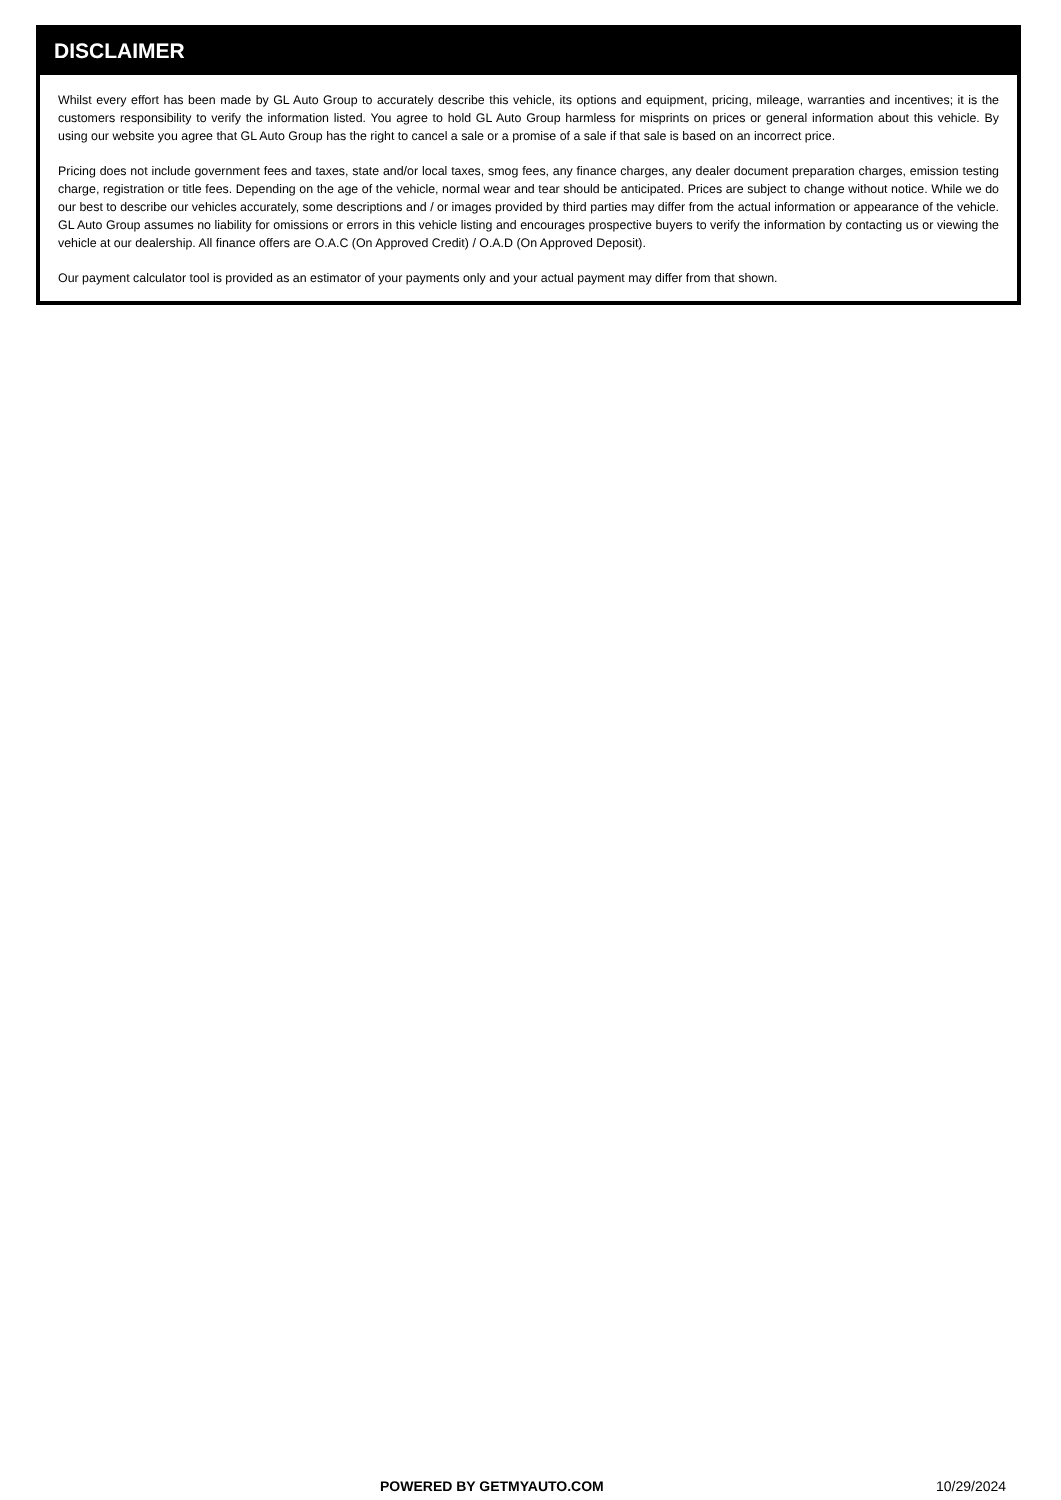DISCLAIMER
Whilst every effort has been made by GL Auto Group to accurately describe this vehicle, its options and equipment, pricing, mileage, warranties and incentives; it is the customers responsibility to verify the information listed. You agree to hold GL Auto Group harmless for misprints on prices or general information about this vehicle. By using our website you agree that GL Auto Group has the right to cancel a sale or a promise of a sale if that sale is based on an incorrect price.
Pricing does not include government fees and taxes, state and/or local taxes, smog fees, any finance charges, any dealer document preparation charges, emission testing charge, registration or title fees. Depending on the age of the vehicle, normal wear and tear should be anticipated. Prices are subject to change without notice. While we do our best to describe our vehicles accurately, some descriptions and / or images provided by third parties may differ from the actual information or appearance of the vehicle. GL Auto Group assumes no liability for omissions or errors in this vehicle listing and encourages prospective buyers to verify the information by contacting us or viewing the vehicle at our dealership. All finance offers are O.A.C (On Approved Credit) / O.A.D (On Approved Deposit).
Our payment calculator tool is provided as an estimator of your payments only and your actual payment may differ from that shown.
POWERED BY GETMYAUTO.COM 10/29/2024